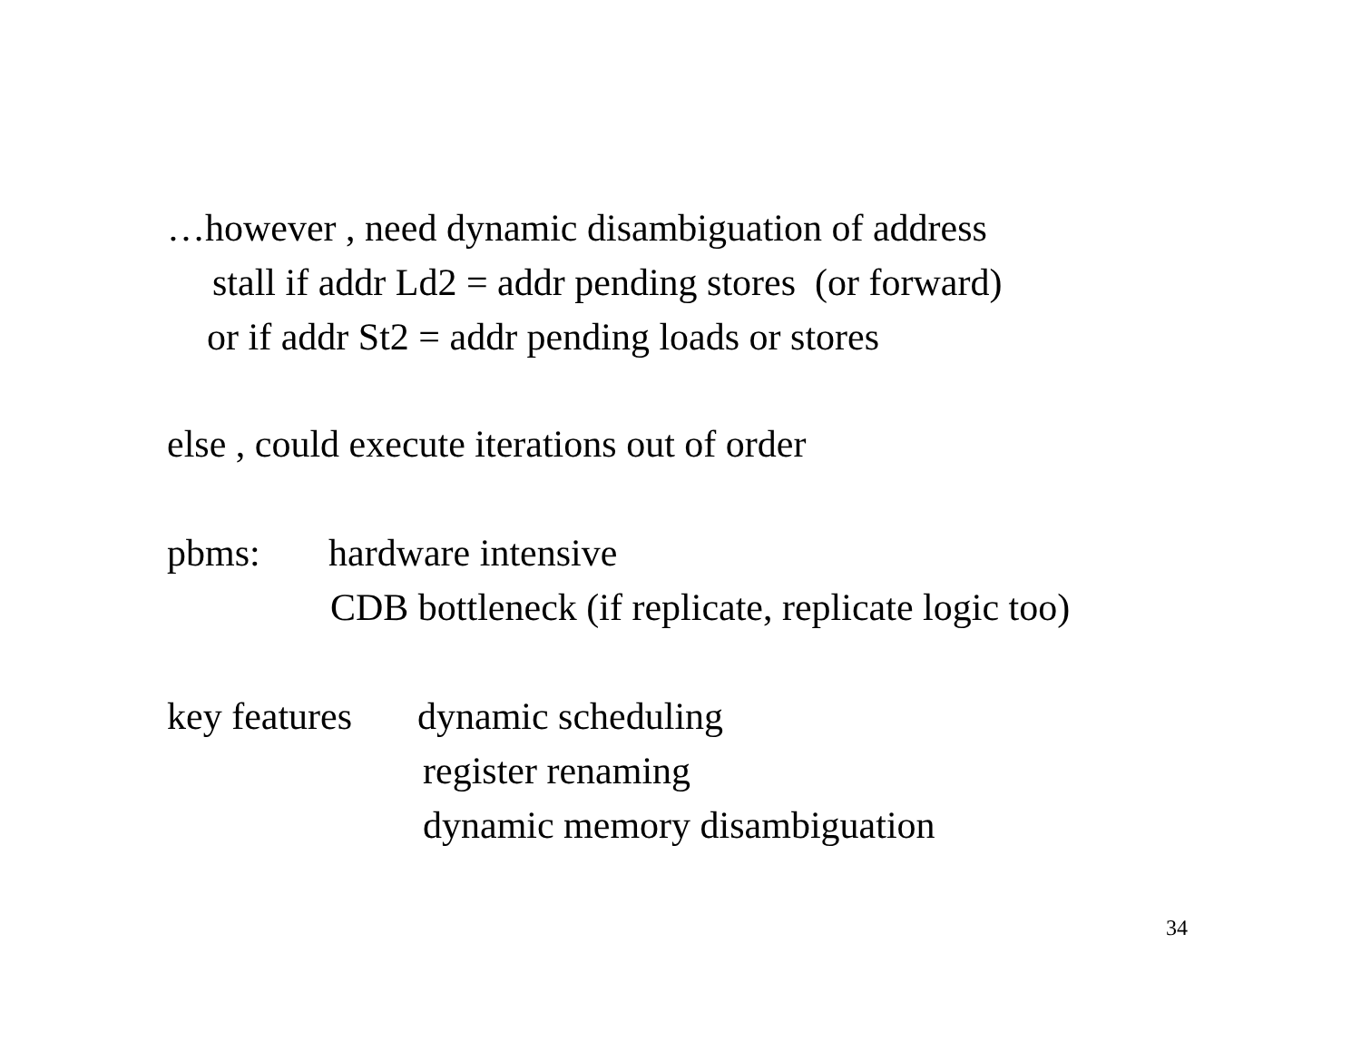…however , need dynamic disambiguation of address
stall if addr Ld2 = addr pending stores (or forward)
or if addr St2 = addr pending loads or stores
else , could execute iterations out of order
pbms:
hardware intensive
CDB bottleneck (if replicate, replicate logic too)
key features
dynamic scheduling
register renaming
dynamic memory disambiguation
34